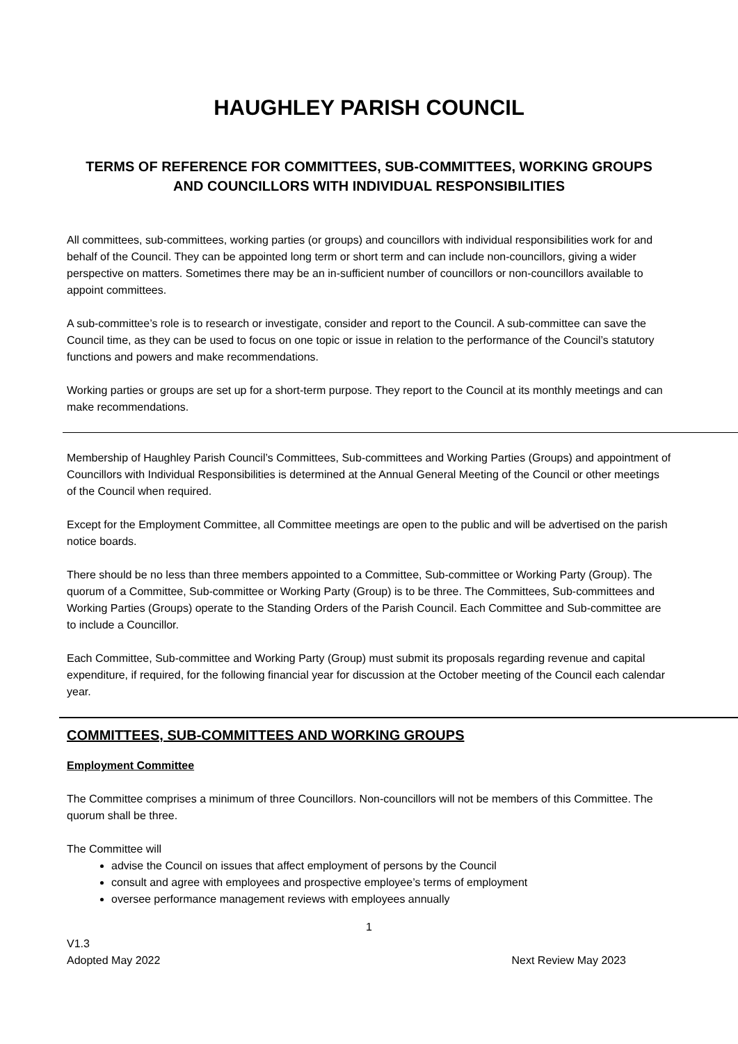HAUGHLEY PARISH COUNCIL
TERMS OF REFERENCE FOR COMMITTEES, SUB-COMMITTEES, WORKING GROUPS
AND COUNCILLORS WITH INDIVIDUAL RESPONSIBILITIES
All committees, sub-committees, working parties (or groups) and councillors with individual responsibilities work for and behalf of the Council. They can be appointed long term or short term and can include non-councillors, giving a wider perspective on matters. Sometimes there may be an in-sufficient number of councillors or non-councillors available to appoint committees.
A sub-committee’s role is to research or investigate, consider and report to the Council. A sub-committee can save the Council time, as they can be used to focus on one topic or issue in relation to the performance of the Council’s statutory functions and powers and make recommendations.
Working parties or groups are set up for a short-term purpose. They report to the Council at its monthly meetings and can make recommendations.
Membership of Haughley Parish Council’s Committees, Sub-committees and Working Parties (Groups) and appointment of Councillors with Individual Responsibilities is determined at the Annual General Meeting of the Council or other meetings of the Council when required.
Except for the Employment Committee, all Committee meetings are open to the public and will be advertised on the parish notice boards.
There should be no less than three members appointed to a Committee, Sub-committee or Working Party (Group). The quorum of a Committee, Sub-committee or Working Party (Group) is to be three. The Committees, Sub-committees and Working Parties (Groups) operate to the Standing Orders of the Parish Council. Each Committee and Sub-committee are to include a Councillor.
Each Committee, Sub-committee and Working Party (Group) must submit its proposals regarding revenue and capital expenditure, if required, for the following financial year for discussion at the October meeting of the Council each calendar year.
COMMITTEES, SUB-COMMITTEES AND WORKING GROUPS
Employment Committee
The Committee comprises a minimum of three Councillors. Non-councillors will not be members of this Committee. The quorum shall be three.
The Committee will
advise the Council on issues that affect employment of persons by the Council
consult and agree with employees and prospective employee’s terms of employment
oversee performance management reviews with employees annually
1
V1.3
Adopted May 2022 Next Review May 2023